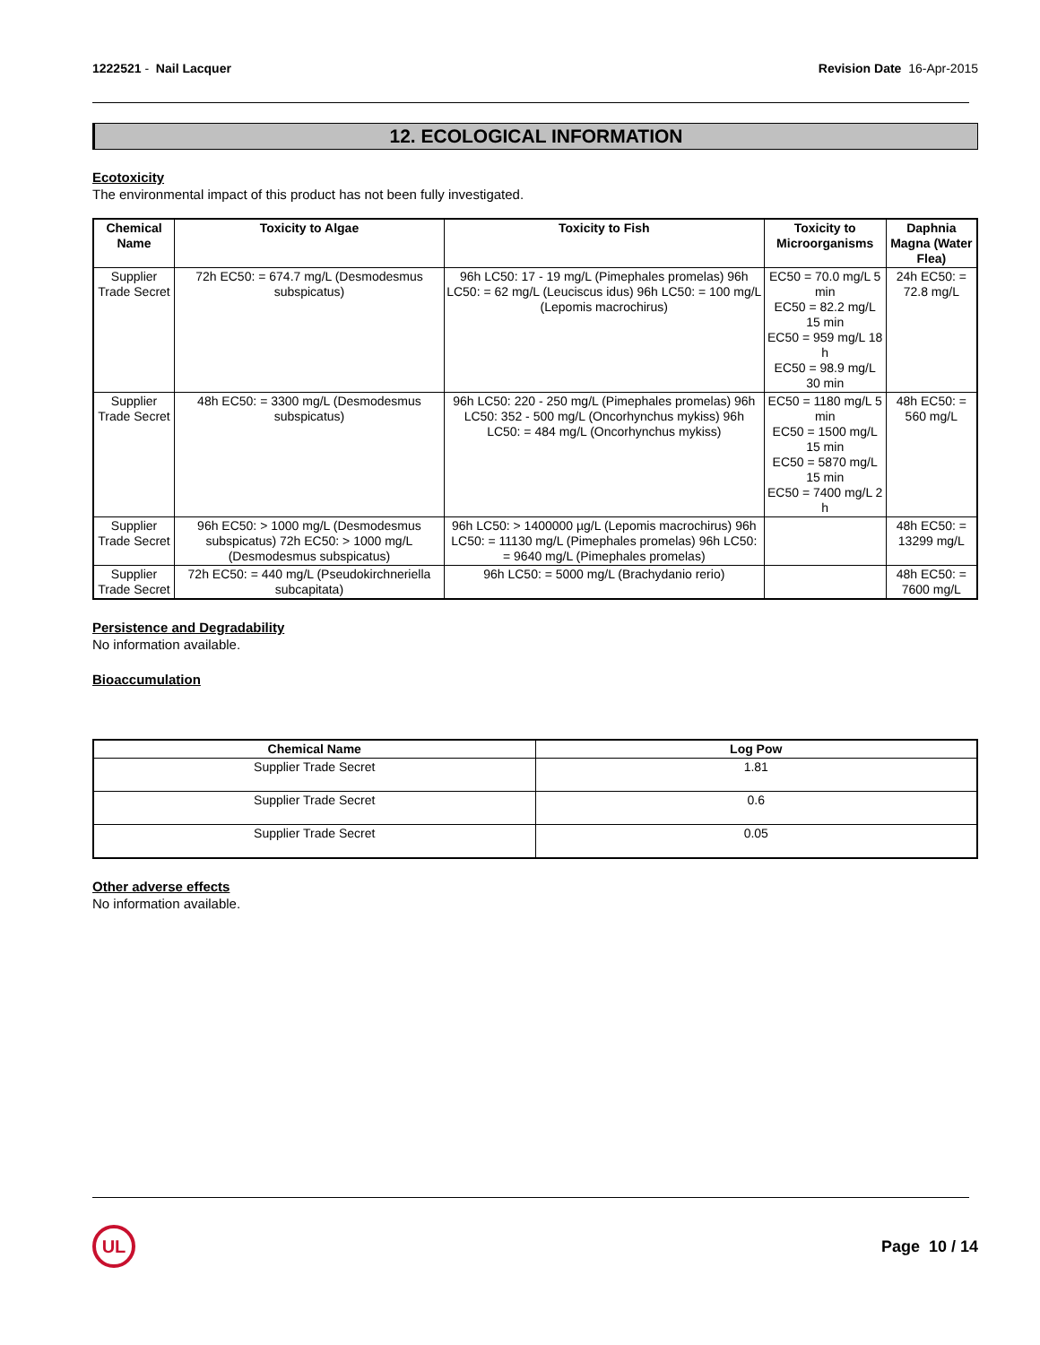1222521 - Nail Lacquer Revision Date 16-Apr-2015
12. ECOLOGICAL INFORMATION
Ecotoxicity
The environmental impact of this product has not been fully investigated.
| Chemical Name | Toxicity to Algae | Toxicity to Fish | Toxicity to Microorganisms | Daphnia Magna (Water Flea) |
| --- | --- | --- | --- | --- |
| Supplier Trade Secret | 72h EC50: = 674.7 mg/L (Desmodesmus subspicatus) | 96h LC50: 17 - 19 mg/L (Pimephales promelas) 96h LC50: = 62 mg/L (Leuciscus idus) 96h LC50: = 100 mg/L (Lepomis macrochirus) | EC50 = 70.0 mg/L 5 min EC50 = 82.2 mg/L 15 min EC50 = 959 mg/L 18 h EC50 = 98.9 mg/L 30 min | 24h EC50: = 72.8 mg/L |
| Supplier Trade Secret | 48h EC50: = 3300 mg/L (Desmodesmus subspicatus) | 96h LC50: 220 - 250 mg/L (Pimephales promelas) 96h LC50: 352 - 500 mg/L (Oncorhynchus mykiss) 96h LC50: = 484 mg/L (Oncorhynchus mykiss) | EC50 = 1180 mg/L 5 min EC50 = 1500 mg/L 15 min EC50 = 5870 mg/L 15 min EC50 = 7400 mg/L 2 h | 48h EC50: = 560 mg/L |
| Supplier Trade Secret | 96h EC50: > 1000 mg/L (Desmodesmus subspicatus) 72h EC50: > 1000 mg/L (Desmodesmus subspicatus) | 96h LC50: > 1400000 µg/L (Lepomis macrochirus) 96h LC50: = 11130 mg/L (Pimephales promelas) 96h LC50: = 9640 mg/L (Pimephales promelas) | | 48h EC50: = 13299 mg/L |
| Supplier Trade Secret | 72h EC50: = 440 mg/L (Pseudokirchneriella subcapitata) | 96h LC50: = 5000 mg/L (Brachydanio rerio) | | 48h EC50: = 7600 mg/L |
Persistence and Degradability
No information available.
Bioaccumulation
| Chemical Name | Log Pow |
| --- | --- |
| Supplier Trade Secret | 1.81 |
| Supplier Trade Secret | 0.6 |
| Supplier Trade Secret | 0.05 |
Other adverse effects
No information available.
UL
Page 10 / 14